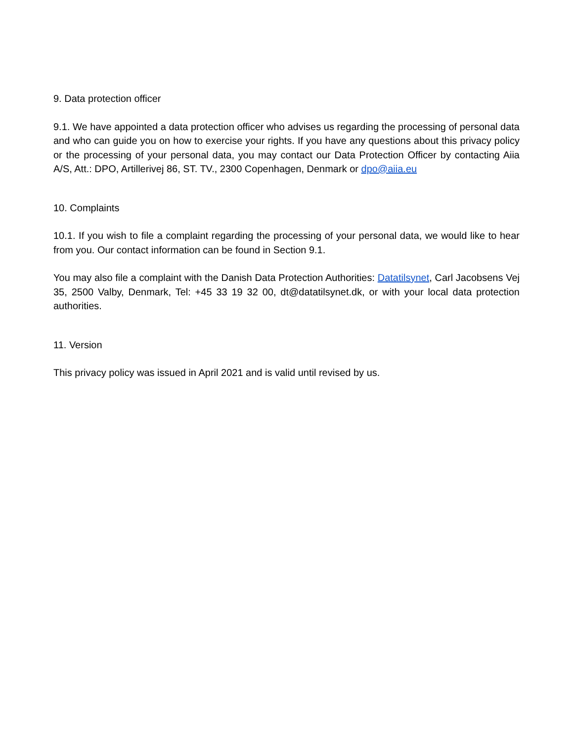9. Data protection officer
9.1. We have appointed a data protection officer who advises us regarding the processing of personal data and who can guide you on how to exercise your rights. If you have any questions about this privacy policy or the processing of your personal data, you may contact our Data Protection Officer by contacting Aiia A/S, Att.: DPO, Artillerivej 86, ST. TV., 2300 Copenhagen, Denmark or dpo@aiia.eu
10. Complaints
10.1. If you wish to file a complaint regarding the processing of your personal data, we would like to hear from you. Our contact information can be found in Section 9.1.
You may also file a complaint with the Danish Data Protection Authorities: Datatilsynet, Carl Jacobsens Vej 35, 2500 Valby, Denmark, Tel: +45 33 19 32 00, dt@datatilsynet.dk, or with your local data protection authorities.
11. Version
This privacy policy was issued in April 2021 and is valid until revised by us.